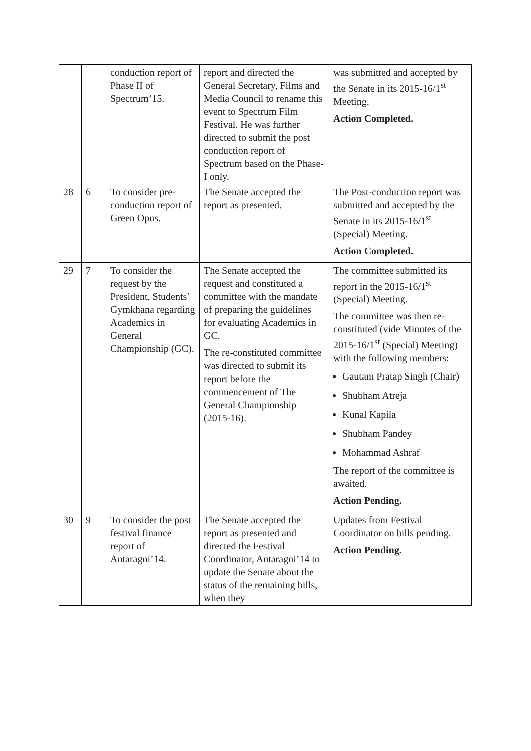| | | conduction report of Phase II of Spectrum’15. | report and directed the General Secretary, Films and Media Council to rename this event to Spectrum Film Festival. He was further directed to submit the post conduction report of Spectrum based on the Phase-I only. | was submitted and accepted by the Senate in its 2015-16/1<sup>st</sup> Meeting. Action Completed. |
| 28 | 6 | To consider pre-conduction report of Green Opus. | The Senate accepted the report as presented. | The Post-conduction report was submitted and accepted by the Senate in its 2015-16/1<sup>st</sup> (Special) Meeting. Action Completed. |
| 29 | 7 | To consider the request by the President, Students’ Gymkhana regarding Academics in General Championship (GC). | The Senate accepted the request and constituted a committee with the mandate of preparing the guidelines for evaluating Academics in GC. The re-constituted committee was directed to submit its report before the commencement of The General Championship (2015-16). | The committee submitted its report in the 2015-16/1<sup>st</sup> (Special) Meeting. The committee was then re-constituted (vide Minutes of the 2015-16/1<sup>st</sup> (Special) Meeting) with the following members: Gautam Pratap Singh (Chair) Shubham Atreja Kunal Kapila Shubham Pandey Mohammad Ashraf The report of the committee is awaited. Action Pending. |
| 30 | 9 | To consider the post festival finance report of Antaragni’14. | The Senate accepted the report as presented and directed the Festival Coordinator, Antaragni’14 to update the Senate about the status of the remaining bills, when they | Updates from Festival Coordinator on bills pending. Action Pending. |